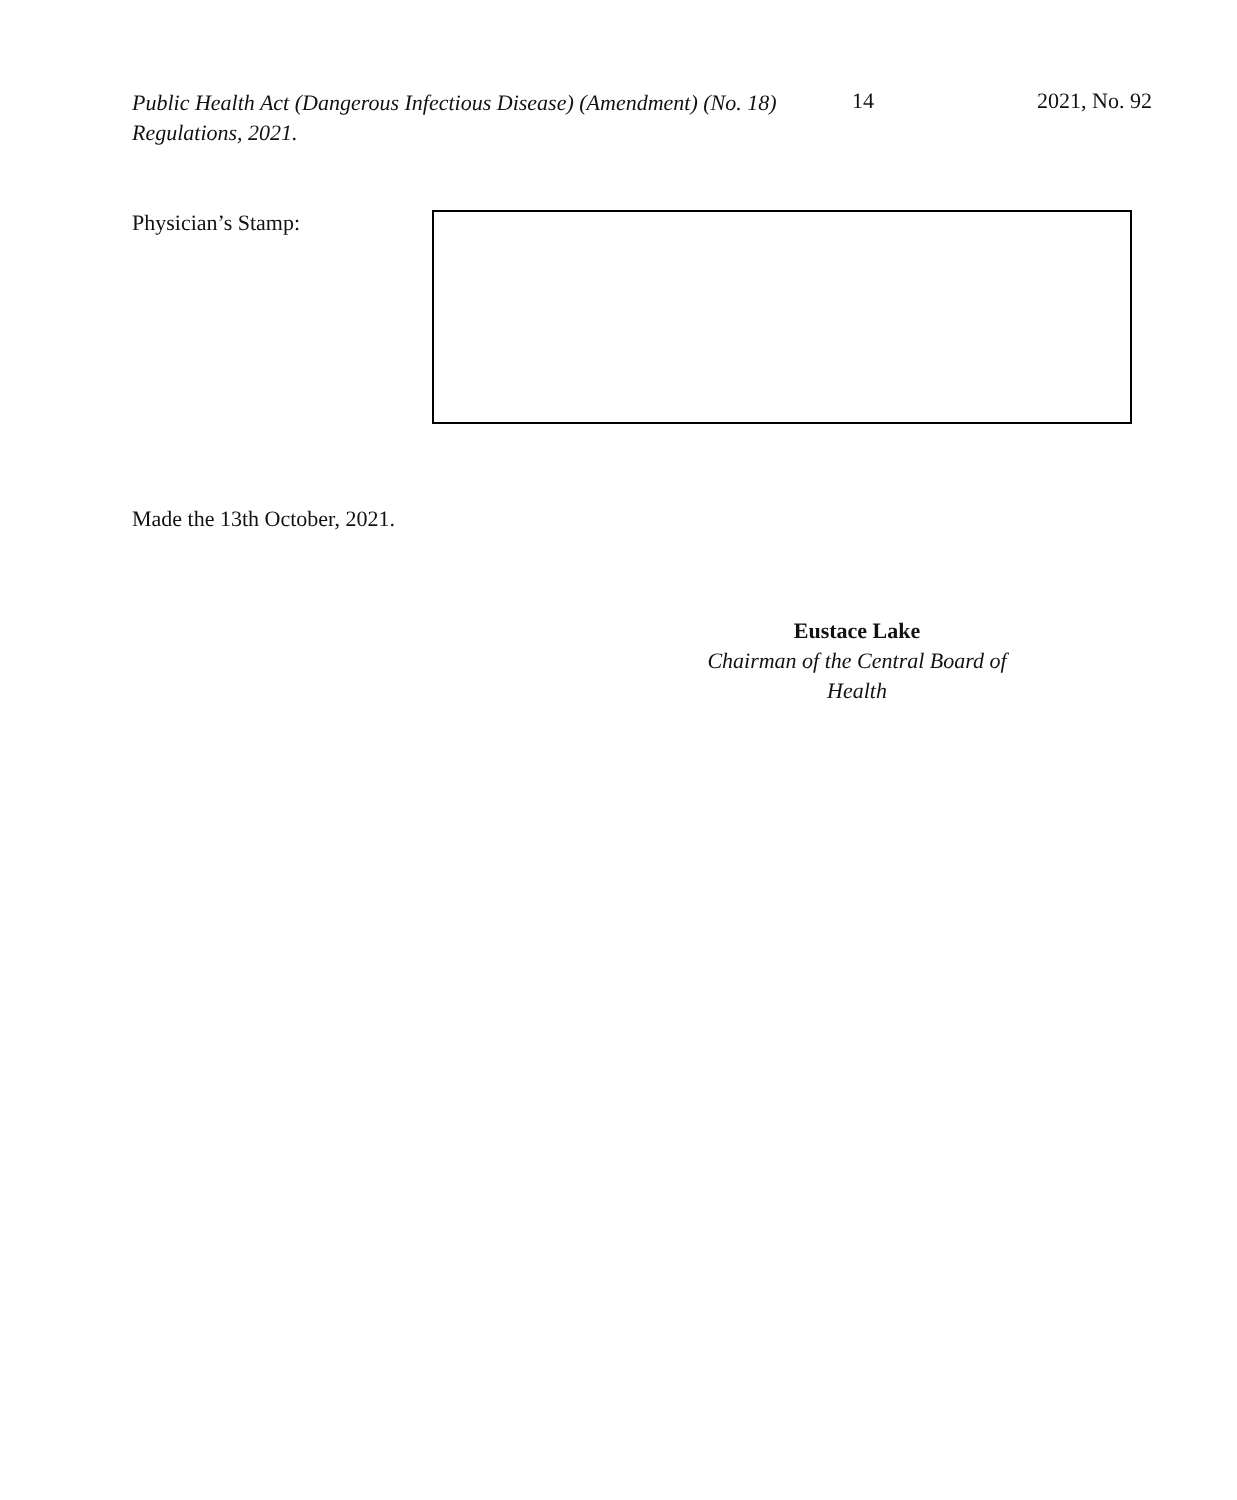Public Health Act (Dangerous Infectious Disease) (Amendment) (No. 18) Regulations, 2021.
14 2021, No. 92
Physician’s Stamp:
Made the 13th October, 2021.
Eustace Lake
Chairman of the Central Board of Health